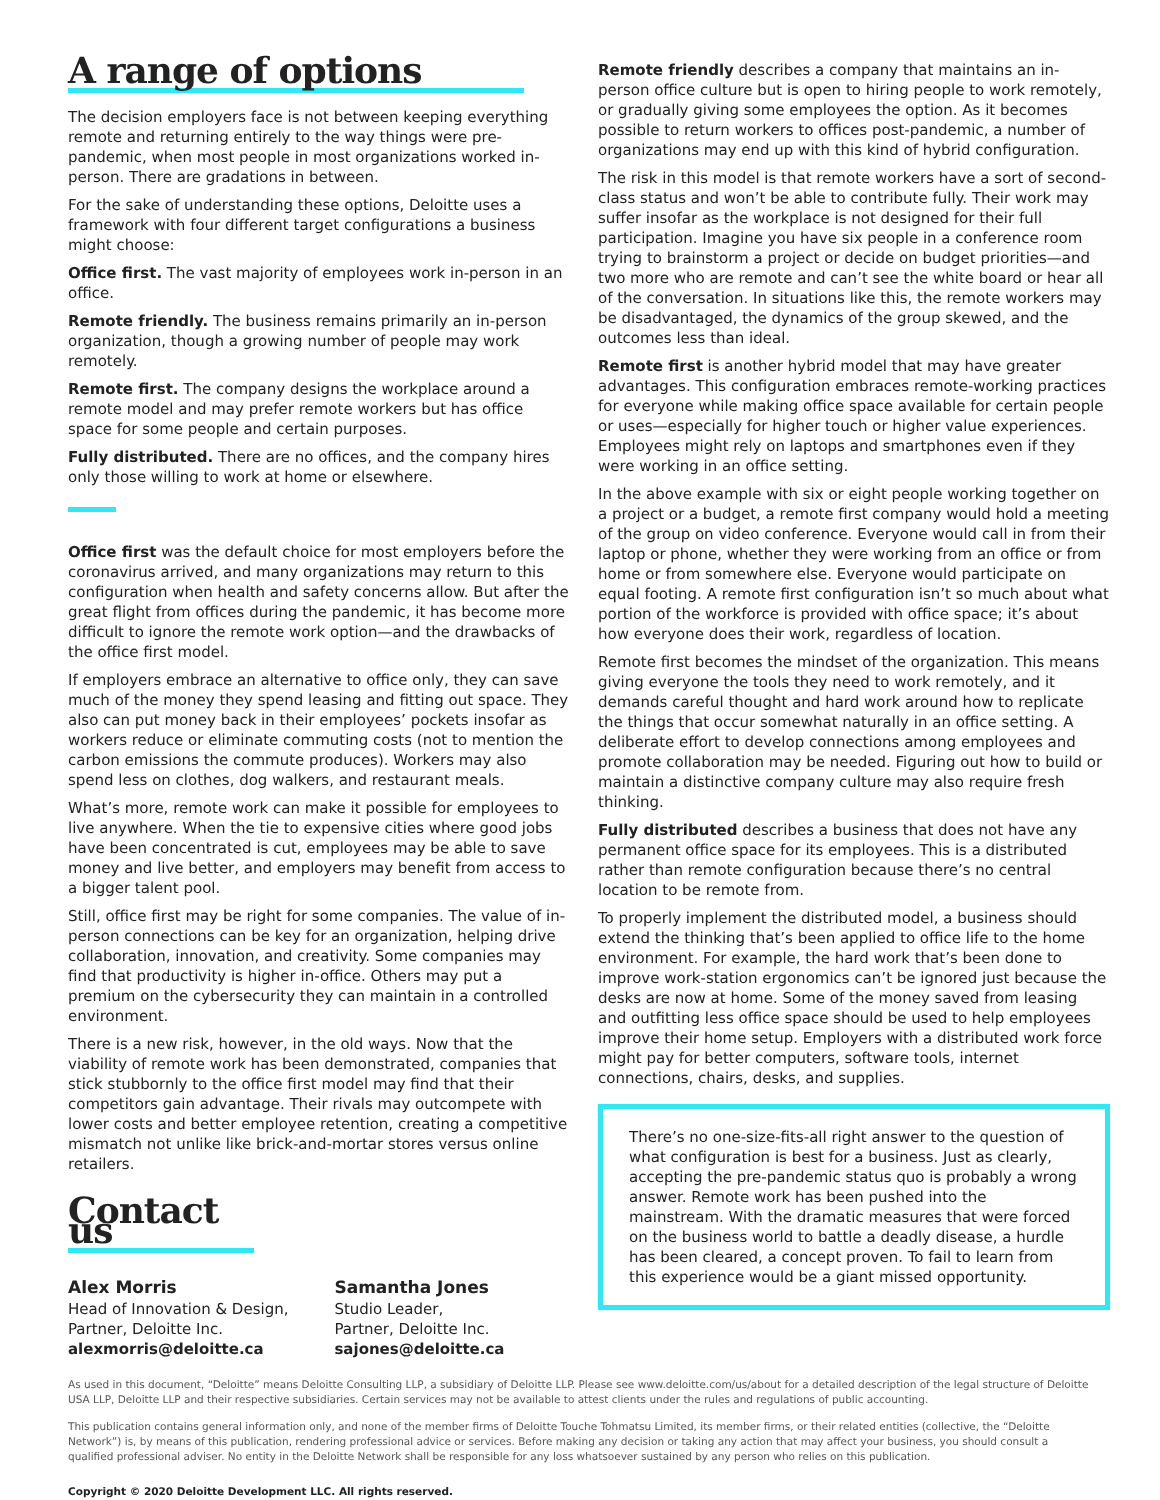A range of options
The decision employers face is not between keeping everything remote and returning entirely to the way things were pre-pandemic, when most people in most organizations worked in-person. There are gradations in between.
For the sake of understanding these options, Deloitte uses a framework with four different target configurations a business might choose:
Office first. The vast majority of employees work in-person in an office.
Remote friendly. The business remains primarily an in-person organization, though a growing number of people may work remotely.
Remote first. The company designs the workplace around a remote model and may prefer remote workers but has office space for some people and certain purposes.
Fully distributed. There are no offices, and the company hires only those willing to work at home or elsewhere.
Office first was the default choice for most employers before the coronavirus arrived, and many organizations may return to this configuration when health and safety concerns allow. But after the great flight from offices during the pandemic, it has become more difficult to ignore the remote work option—and the drawbacks of the office first model.
If employers embrace an alternative to office only, they can save much of the money they spend leasing and fitting out space. They also can put money back in their employees’ pockets insofar as workers reduce or eliminate commuting costs (not to mention the carbon emissions the commute produces). Workers may also spend less on clothes, dog walkers, and restaurant meals.
What’s more, remote work can make it possible for employees to live anywhere. When the tie to expensive cities where good jobs have been concentrated is cut, employees may be able to save money and live better, and employers may benefit from access to a bigger talent pool.
Still, office first may be right for some companies. The value of in-person connections can be key for an organization, helping drive collaboration, innovation, and creativity. Some companies may find that productivity is higher in-office. Others may put a premium on the cybersecurity they can maintain in a controlled environment.
There is a new risk, however, in the old ways. Now that the viability of remote work has been demonstrated, companies that stick stubbornly to the office first model may find that their competitors gain advantage. Their rivals may outcompete with lower costs and better employee retention, creating a competitive mismatch not unlike like brick-and-mortar stores versus online retailers.
Contact us
Alex Morris
Head of Innovation & Design,
Partner, Deloitte Inc.
alexmorris@deloitte.ca
Samantha Jones
Studio Leader,
Partner, Deloitte Inc.
sajones@deloitte.ca
Remote friendly describes a company that maintains an in-person office culture but is open to hiring people to work remotely, or gradually giving some employees the option. As it becomes possible to return workers to offices post-pandemic, a number of organizations may end up with this kind of hybrid configuration.
The risk in this model is that remote workers have a sort of second-class status and won’t be able to contribute fully. Their work may suffer insofar as the workplace is not designed for their full participation. Imagine you have six people in a conference room trying to brainstorm a project or decide on budget priorities—and two more who are remote and can’t see the white board or hear all of the conversation. In situations like this, the remote workers may be disadvantaged, the dynamics of the group skewed, and the outcomes less than ideal.
Remote first is another hybrid model that may have greater advantages. This configuration embraces remote-working practices for everyone while making office space available for certain people or uses—especially for higher touch or higher value experiences. Employees might rely on laptops and smartphones even if they were working in an office setting.
In the above example with six or eight people working together on a project or a budget, a remote first company would hold a meeting of the group on video conference. Everyone would call in from their laptop or phone, whether they were working from an office or from home or from somewhere else. Everyone would participate on equal footing. A remote first configuration isn’t so much about what portion of the workforce is provided with office space; it’s about how everyone does their work, regardless of location.
Remote first becomes the mindset of the organization. This means giving everyone the tools they need to work remotely, and it demands careful thought and hard work around how to replicate the things that occur somewhat naturally in an office setting. A deliberate effort to develop connections among employees and promote collaboration may be needed. Figuring out how to build or maintain a distinctive company culture may also require fresh thinking.
Fully distributed describes a business that does not have any permanent office space for its employees. This is a distributed rather than remote configuration because there’s no central location to be remote from.
To properly implement the distributed model, a business should extend the thinking that’s been applied to office life to the home environment. For example, the hard work that’s been done to improve work-station ergonomics can’t be ignored just because the desks are now at home. Some of the money saved from leasing and outfitting less office space should be used to help employees improve their home setup. Employers with a distributed work force might pay for better computers, software tools, internet connections, chairs, desks, and supplies.
There’s no one-size-fits-all right answer to the question of what configuration is best for a business. Just as clearly, accepting the pre-pandemic status quo is probably a wrong answer. Remote work has been pushed into the mainstream. With the dramatic measures that were forced on the business world to battle a deadly disease, a hurdle has been cleared, a concept proven. To fail to learn from this experience would be a giant missed opportunity.
As used in this document, “Deloitte” means Deloitte Consulting LLP, a subsidiary of Deloitte LLP. Please see www.deloitte.com/us/about for a detailed description of the legal structure of Deloitte USA LLP, Deloitte LLP and their respective subsidiaries. Certain services may not be available to attest clients under the rules and regulations of public accounting.
This publication contains general information only, and none of the member firms of Deloitte Touche Tohmatsu Limited, its member firms, or their related entities (collective, the “Deloitte Network”) is, by means of this publication, rendering professional advice or services. Before making any decision or taking any action that may affect your business, you should consult a qualified professional adviser. No entity in the Deloitte Network shall be responsible for any loss whatsoever sustained by any person who relies on this publication.
Copyright © 2020 Deloitte Development LLC. All rights reserved.